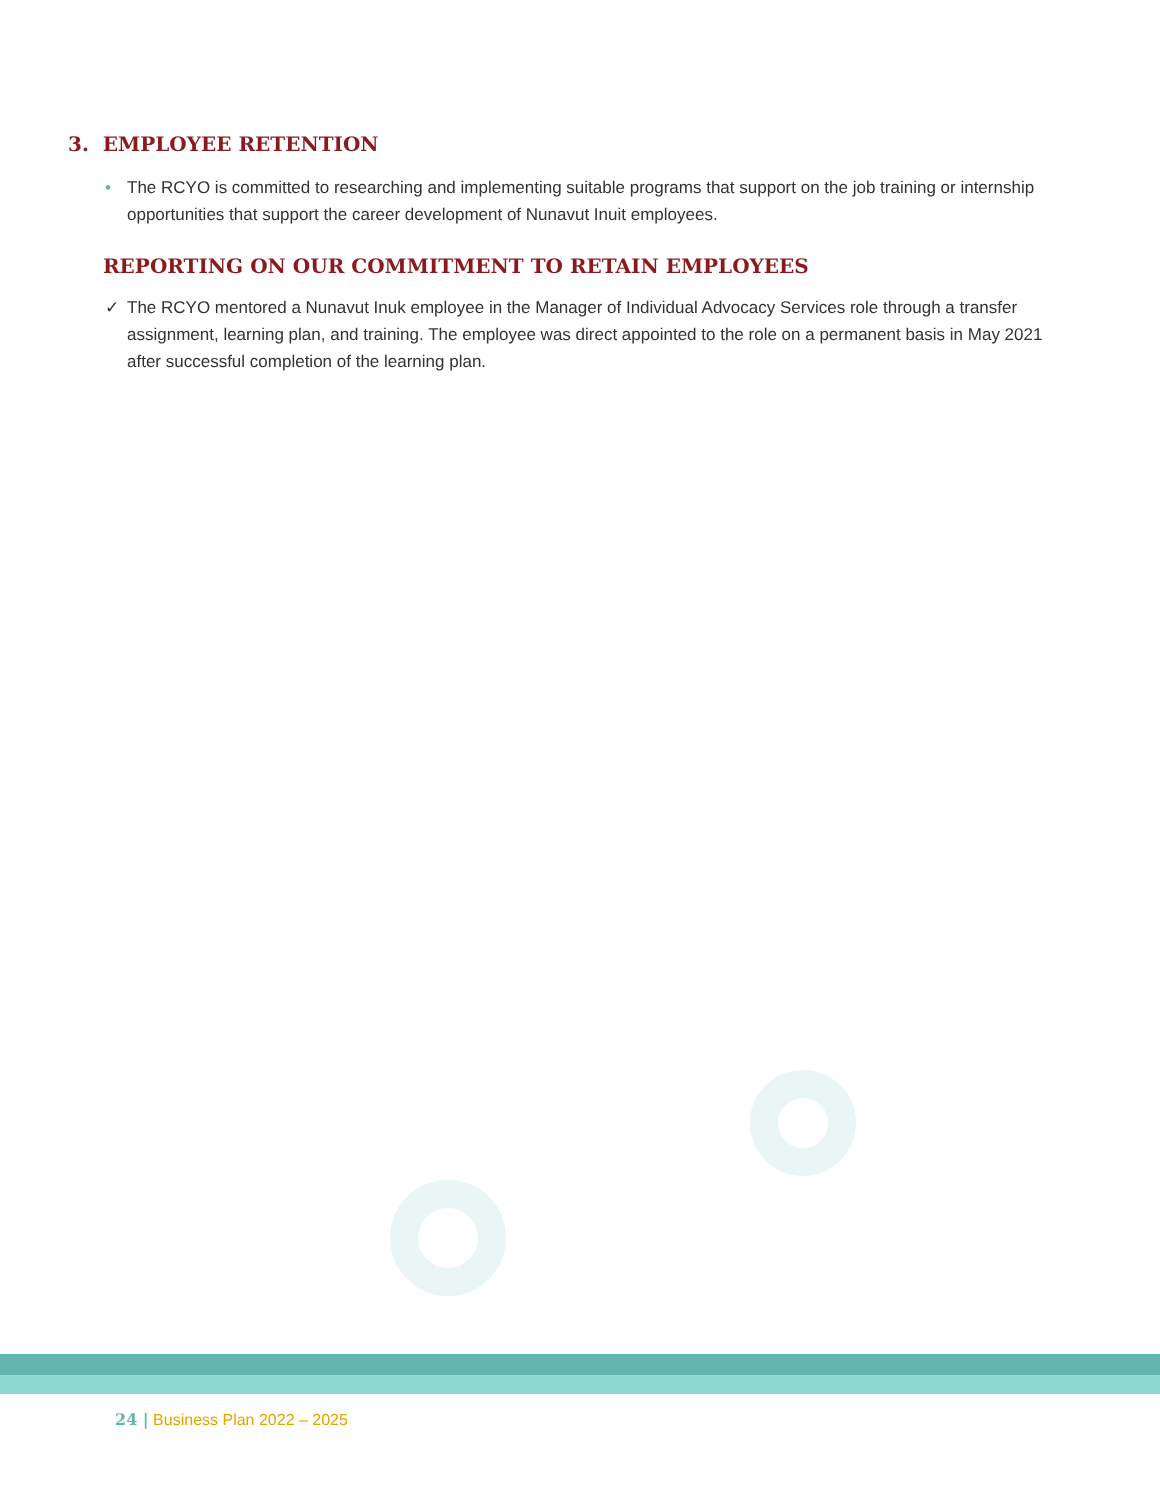3. EMPLOYEE RETENTION
• The RCYO is committed to researching and implementing suitable programs that support on the job training or internship opportunities that support the career development of Nunavut Inuit employees.
REPORTING ON OUR COMMITMENT TO RETAIN EMPLOYEES
✓ The RCYO mentored a Nunavut Inuk employee in the Manager of Individual Advocacy Services role through a transfer assignment, learning plan, and training. The employee was direct appointed to the role on a permanent basis in May 2021 after successful completion of the learning plan.
24 | Business Plan 2022 – 2025